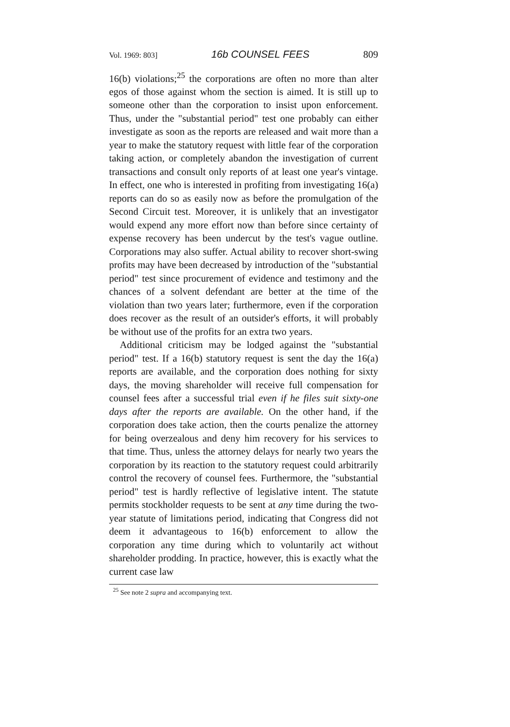Vol. 1969: 803] 16b COUNSEL FEES 809
16(b) violations;<sup>25</sup> the corporations are often no more than alter egos of those against whom the section is aimed. It is still up to someone other than the corporation to insist upon enforcement. Thus, under the "substantial period" test one probably can either investigate as soon as the reports are released and wait more than a year to make the statutory request with little fear of the corporation taking action, or completely abandon the investigation of current transactions and consult only reports of at least one year's vintage. In effect, one who is interested in profiting from investigating 16(a) reports can do so as easily now as before the promulgation of the Second Circuit test. Moreover, it is unlikely that an investigator would expend any more effort now than before since certainty of expense recovery has been undercut by the test's vague outline. Corporations may also suffer. Actual ability to recover short-swing profits may have been decreased by introduction of the "substantial period" test since procurement of evidence and testimony and the chances of a solvent defendant are better at the time of the violation than two years later; furthermore, even if the corporation does recover as the result of an outsider's efforts, it will probably be without use of the profits for an extra two years.
Additional criticism may be lodged against the "substantial period" test. If a 16(b) statutory request is sent the day the 16(a) reports are available, and the corporation does nothing for sixty days, the moving shareholder will receive full compensation for counsel fees after a successful trial even if he files suit sixty-one days after the reports are available. On the other hand, if the corporation does take action, then the courts penalize the attorney for being overzealous and deny him recovery for his services to that time. Thus, unless the attorney delays for nearly two years the corporation by its reaction to the statutory request could arbitrarily control the recovery of counsel fees. Furthermore, the "substantial period" test is hardly reflective of legislative intent. The statute permits stockholder requests to be sent at any time during the two-year statute of limitations period, indicating that Congress did not deem it advantageous to 16(b) enforcement to allow the corporation any time during which to voluntarily act without shareholder prodding. In practice, however, this is exactly what the current case law
<sup>25</sup> See note 2 supra and accompanying text.